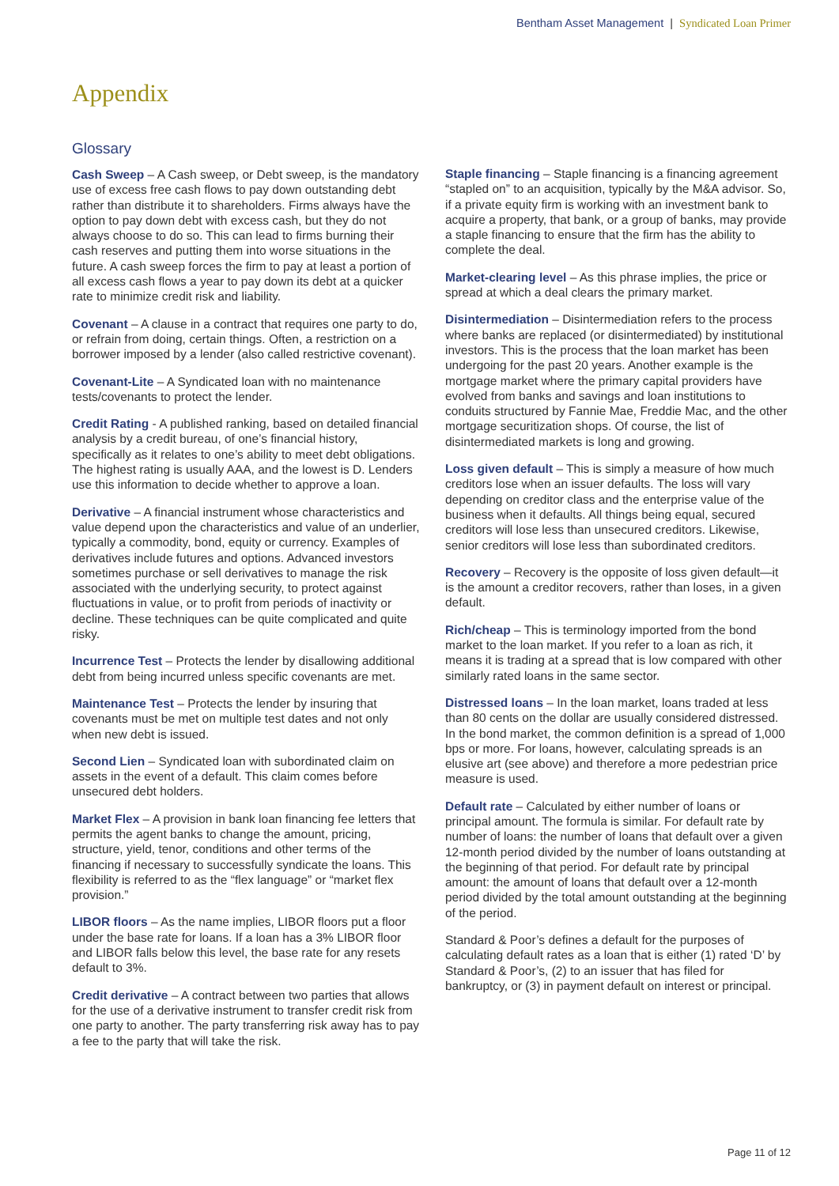Bentham Asset Management | Syndicated Loan Primer
Appendix
Glossary
Cash Sweep – A Cash sweep, or Debt sweep, is the mandatory use of excess free cash flows to pay down outstanding debt rather than distribute it to shareholders. Firms always have the option to pay down debt with excess cash, but they do not always choose to do so. This can lead to firms burning their cash reserves and putting them into worse situations in the future. A cash sweep forces the firm to pay at least a portion of all excess cash flows a year to pay down its debt at a quicker rate to minimize credit risk and liability.
Covenant – A clause in a contract that requires one party to do, or refrain from doing, certain things. Often, a restriction on a borrower imposed by a lender (also called restrictive covenant).
Covenant-Lite – A Syndicated loan with no maintenance tests/covenants to protect the lender.
Credit Rating - A published ranking, based on detailed financial analysis by a credit bureau, of one’s financial history, specifically as it relates to one’s ability to meet debt obligations. The highest rating is usually AAA, and the lowest is D. Lenders use this information to decide whether to approve a loan.
Derivative – A financial instrument whose characteristics and value depend upon the characteristics and value of an underlier, typically a commodity, bond, equity or currency. Examples of derivatives include futures and options. Advanced investors sometimes purchase or sell derivatives to manage the risk associated with the underlying security, to protect against fluctuations in value, or to profit from periods of inactivity or decline. These techniques can be quite complicated and quite risky.
Incurrence Test – Protects the lender by disallowing additional debt from being incurred unless specific covenants are met.
Maintenance Test – Protects the lender by insuring that covenants must be met on multiple test dates and not only when new debt is issued.
Second Lien – Syndicated loan with subordinated claim on assets in the event of a default. This claim comes before unsecured debt holders.
Market Flex – A provision in bank loan financing fee letters that permits the agent banks to change the amount, pricing, structure, yield, tenor, conditions and other terms of the financing if necessary to successfully syndicate the loans. This flexibility is referred to as the “flex language” or “market flex provision.”
LIBOR floors – As the name implies, LIBOR floors put a floor under the base rate for loans. If a loan has a 3% LIBOR floor and LIBOR falls below this level, the base rate for any resets default to 3%.
Credit derivative – A contract between two parties that allows for the use of a derivative instrument to transfer credit risk from one party to another. The party transferring risk away has to pay a fee to the party that will take the risk.
Staple financing – Staple financing is a financing agreement “stapled on” to an acquisition, typically by the M&A advisor. So, if a private equity firm is working with an investment bank to acquire a property, that bank, or a group of banks, may provide a staple financing to ensure that the firm has the ability to complete the deal.
Market-clearing level – As this phrase implies, the price or spread at which a deal clears the primary market.
Disintermediation – Disintermediation refers to the process where banks are replaced (or disintermediated) by institutional investors. This is the process that the loan market has been undergoing for the past 20 years. Another example is the mortgage market where the primary capital providers have evolved from banks and savings and loan institutions to conduits structured by Fannie Mae, Freddie Mac, and the other mortgage securitization shops. Of course, the list of disintermediated markets is long and growing.
Loss given default – This is simply a measure of how much creditors lose when an issuer defaults. The loss will vary depending on creditor class and the enterprise value of the business when it defaults. All things being equal, secured creditors will lose less than unsecured creditors. Likewise, senior creditors will lose less than subordinated creditors.
Recovery – Recovery is the opposite of loss given default—it is the amount a creditor recovers, rather than loses, in a given default.
Rich/cheap – This is terminology imported from the bond market to the loan market. If you refer to a loan as rich, it means it is trading at a spread that is low compared with other similarly rated loans in the same sector.
Distressed loans – In the loan market, loans traded at less than 80 cents on the dollar are usually considered distressed. In the bond market, the common definition is a spread of 1,000 bps or more. For loans, however, calculating spreads is an elusive art (see above) and therefore a more pedestrian price measure is used.
Default rate – Calculated by either number of loans or principal amount. The formula is similar. For default rate by number of loans: the number of loans that default over a given 12-month period divided by the number of loans outstanding at the beginning of that period. For default rate by principal amount: the amount of loans that default over a 12-month period divided by the total amount outstanding at the beginning of the period.
Standard & Poor’s defines a default for the purposes of calculating default rates as a loan that is either (1) rated ‘D’ by Standard & Poor’s, (2) to an issuer that has filed for bankruptcy, or (3) in payment default on interest or principal.
Page 11 of 12